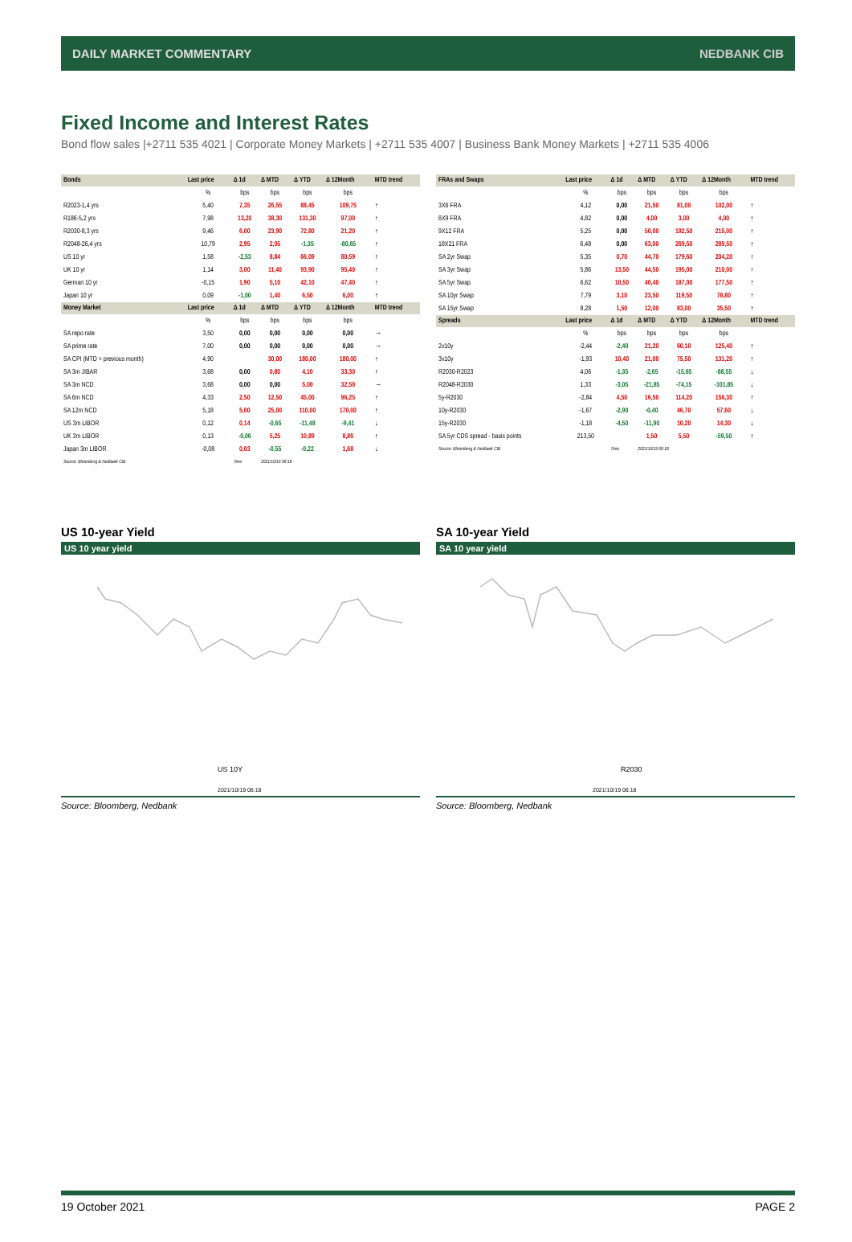DAILY MARKET COMMENTARY NEDBANK CIB
Fixed Income and Interest Rates
Bond flow sales |+2711 535 4021 | Corporate Money Markets | +2711 535 4007 | Business Bank Money Markets | +2711 535 4006
| Bonds | Last price | Δ 1d | Δ MTD | Δ YTD | Δ 12Month | MTD trend |
| --- | --- | --- | --- | --- | --- | --- |
| | % | bps | bps | bps | bps | |
| R2023-1,4 yrs | 5,40 | 7,35 | 26,55 | 88,45 | 109,75 | ↑ |
| R186-5,2 yrs | 7,98 | 13,20 | 38,30 | 131,30 | 97,00 | ↑ |
| R2030-8,3 yrs | 9,46 | 6,00 | 23,90 | 72,80 | 21,20 | ↑ |
| R2048-26,4 yrs | 10,79 | 2,95 | 2,05 | -1,35 | -80,65 | ↑ |
| US 10 yr | 1,58 | -2,53 | 8,84 | 66,09 | 80,59 | ↑ |
| UK 10 yr | 1,14 | 3,00 | 11,40 | 93,90 | 95,40 | ↑ |
| German 10 yr | -0,15 | 1,90 | 5,10 | 42,10 | 47,40 | ↑ |
| Japan 10 yr | 0,09 | -1,00 | 1,40 | 6,50 | 6,00 | ↑ |
| Money Market | Last price | Δ 1d | Δ MTD | Δ YTD | Δ 12Month | MTD trend |
| | % | bps | bps | bps | bps | |
| SA repo rate | 3,50 | 0,00 | 0,00 | 0,00 | 0,00 | → |
| SA prime rate | 7,00 | 0,00 | 0,00 | 0,00 | 0,00 | → |
| SA CPI (MTD = previous month) | 4,90 | | 30,00 | 180,00 | 180,00 | ↑ |
| SA 3m JIBAR | 3,68 | 0,00 | 0,80 | 4,10 | 33,30 | ↑ |
| SA 3m NCD | 3,68 | 0,00 | 0,00 | 5,00 | 32,50 | → |
| SA 6m NCD | 4,33 | 2,50 | 12,50 | 45,00 | 96,25 | ↑ |
| SA 12m NCD | 5,18 | 5,00 | 25,00 | 110,00 | 170,00 | ↑ |
| US 3m LIBOR | 0,12 | 0,14 | -0,65 | -11,48 | -9,41 | ↓ |
| UK 3m LIBOR | 0,13 | -0,06 | 5,25 | 10,89 | 8,86 | ↑ |
| Japan 3m LIBOR | -0,08 | 0,03 | -0,55 | -0,22 | 1,68 | ↓ |
| Source: Bloomberg & Nedbank CIB | | Time | 2021/10/19 06:18 | | | |
| FRAs and Swaps | Last price | Δ 1d | Δ MTD | Δ YTD | Δ 12Month | MTD trend |
| --- | --- | --- | --- | --- | --- | --- |
| | % | bps | bps | bps | bps | |
| 3X6 FRA | 4,12 | 0,00 | 21,50 | 81,00 | 102,00 | ↑ |
| 6X9 FRA | 4,82 | 0,00 | 4,00 | 3,00 | 4,00 | ↑ |
| 9X12 FRA | 5,25 | 0,00 | 50,00 | 192,50 | 215,00 | ↑ |
| 18X21 FRA | 6,48 | 0,00 | 63,00 | 269,50 | 289,50 | ↑ |
| SA 2yr Swap | 5,35 | 0,70 | 44,70 | 179,60 | 204,20 | ↑ |
| SA 3yr Swap | 5,86 | 13,50 | 44,50 | 195,00 | 210,00 | ↑ |
| SA 5yr Swap | 6,62 | 10,50 | 40,40 | 187,00 | 177,50 | ↑ |
| SA 10yr Swap | 7,79 | 3,10 | 23,50 | 119,50 | 78,80 | ↑ |
| SA 15yr Swap | 8,28 | 1,50 | 12,00 | 83,00 | 35,50 | ↑ |
| Spreads | Last price | Δ 1d | Δ MTD | Δ YTD | Δ 12Month | MTD trend |
| | % | bps | bps | bps | bps | |
| 2v10y | -2,44 | -2,40 | 21,20 | 60,10 | 125,40 | ↑ |
| 3v10y | -1,93 | 10,40 | 21,00 | 75,50 | 131,20 | ↑ |
| R2030-R2023 | 4,06 | -1,35 | -2,65 | -15,65 | -88,55 | ↓ |
| R2048-R2030 | 1,33 | -3,05 | -21,85 | -74,15 | -101,85 | ↓ |
| 5y-R2030 | -2,84 | 4,50 | 16,50 | 114,20 | 156,30 | ↑ |
| 10y-R2030 | -1,67 | -2,90 | -0,40 | 46,70 | 57,60 | ↓ |
| 15y-R2030 | -1,18 | -4,50 | -11,90 | 10,20 | 14,30 | ↓ |
| SA 5yr CDS spread - basis points | 213,50 | | 1,50 | 5,50 | -59,50 | ↑ |
| Source: Bloomberg & Nedbank CIB | | Time | 2021/10/19 06:18 | | | |
US 10-year Yield
US 10 year yield
US 10Y
2021/10/19 06:18
Source: Bloomberg, Nedbank
SA 10-year Yield
SA 10 year yield
R2030
2021/10/19 06:18
Source: Bloomberg, Nedbank
19 October 2021 PAGE 2